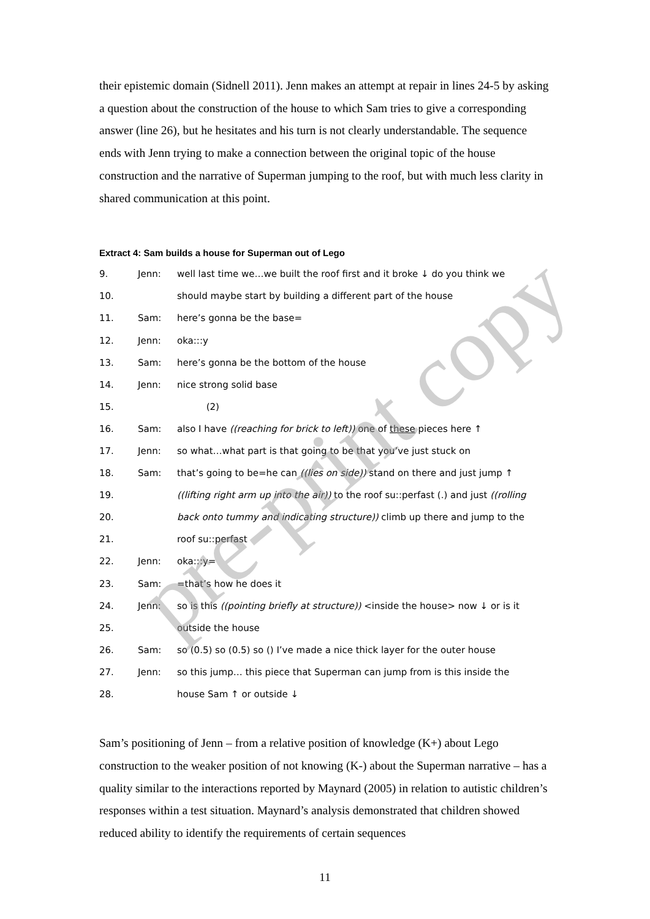their epistemic domain (Sidnell 2011). Jenn makes an attempt at repair in lines 24-5 by asking a question about the construction of the house to which Sam tries to give a corresponding answer (line 26), but he hesitates and his turn is not clearly understandable. The sequence ends with Jenn trying to make a connection between the original topic of the house construction and the narrative of Superman jumping to the roof, but with much less clarity in shared communication at this point.
Extract 4: Sam builds a house for Superman out of Lego
| 9. | Jenn: | well last time we…we built the roof first and it broke ↓ do you think we |
| 10. | | should maybe start by building a different part of the house |
| 11. | Sam: | here’s gonna be the base= |
| 12. | Jenn: | oka:::y |
| 13. | Sam: | here’s gonna be the bottom of the house |
| 14. | Jenn: | nice strong solid base |
| 15. | | (2) |
| 16. | Sam: | also I have ((reaching for brick to left)) one of these pieces here ↑ |
| 17. | Jenn: | so what…what part is that going to be that you’ve just stuck on |
| 18. | Sam: | that’s going to be=he can ((lies on side)) stand on there and just jump ↑ |
| 19. | | ((lifting right arm up into the air)) to the roof su::perfast (.) and just ((rolling |
| 20. | | back onto tummy and indicating structure)) climb up there and jump to the |
| 21. | | roof su::perfast |
| 22. | Jenn: | oka:::y= |
| 23. | Sam: | =that’s how he does it |
| 24. | Jenn: | so is this ((pointing briefly at structure)) <inside the house> now ↓ or is it |
| 25. | | outside the house |
| 26. | Sam: | so (0.5) so (0.5) so () I’ve made a nice thick layer for the outer house |
| 27. | Jenn: | so this jump… this piece that Superman can jump from is this inside the |
| 28. | | house Sam ↑ or outside ↓ |
Sam’s positioning of Jenn – from a relative position of knowledge (K+) about Lego construction to the weaker position of not knowing (K-) about the Superman narrative – has a quality similar to the interactions reported by Maynard (2005) in relation to autistic children’s responses within a test situation. Maynard’s analysis demonstrated that children showed reduced ability to identify the requirements of certain sequences
11
pre-print copy